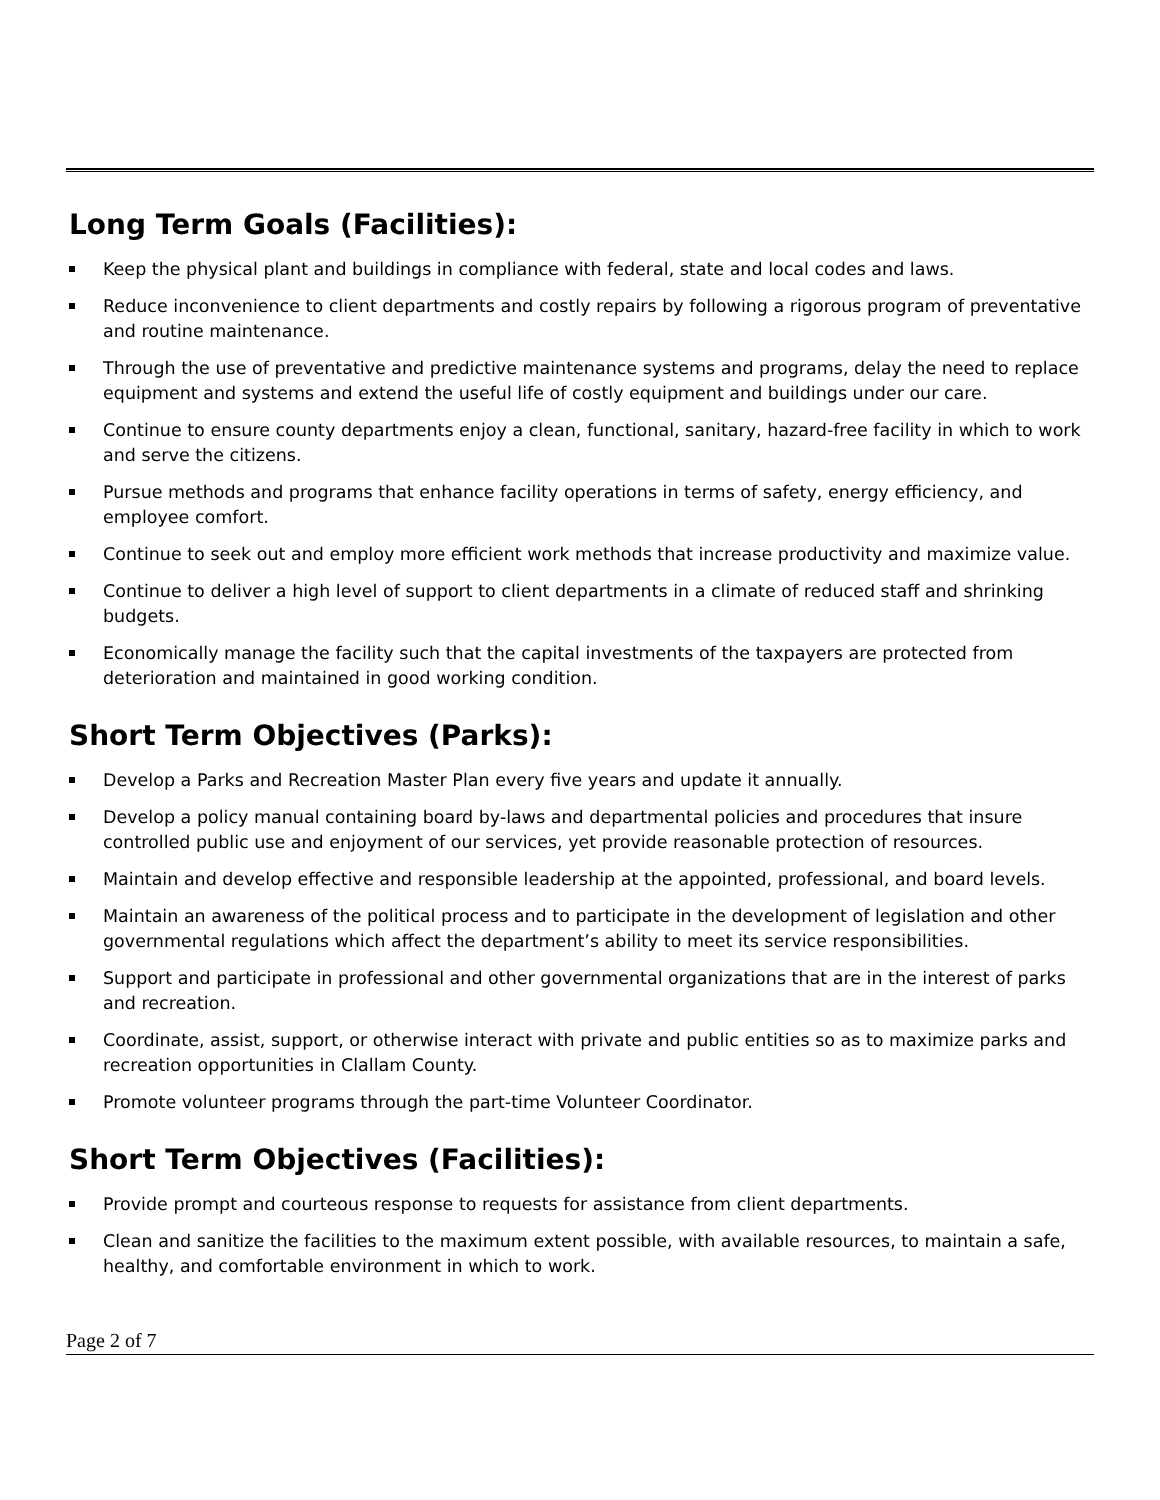Long Term Goals (Facilities):
Keep the physical plant and buildings in compliance with federal, state and local codes and laws.
Reduce inconvenience to client departments and costly repairs by following a rigorous program of preventative and routine maintenance.
Through the use of preventative and predictive maintenance systems and programs, delay the need to replace equipment and systems and extend the useful life of costly equipment and buildings under our care.
Continue to ensure county departments enjoy a clean, functional, sanitary, hazard-free facility in which to work and serve the citizens.
Pursue methods and programs that enhance facility operations in terms of safety, energy efficiency, and employee comfort.
Continue to seek out and employ more efficient work methods that increase productivity and maximize value.
Continue to deliver a high level of support to client departments in a climate of reduced staff and shrinking budgets.
Economically manage the facility such that the capital investments of the taxpayers are protected from deterioration and maintained in good working condition.
Short Term Objectives (Parks):
Develop a Parks and Recreation Master Plan every five years and update it annually.
Develop a policy manual containing board by-laws and departmental policies and procedures that insure controlled public use and enjoyment of our services, yet provide reasonable protection of resources.
Maintain and develop effective and responsible leadership at the appointed, professional, and board levels.
Maintain an awareness of the political process and to participate in the development of legislation and other governmental regulations which affect the department’s ability to meet its service responsibilities.
Support and participate in professional and other governmental organizations that are in the interest of parks and recreation.
Coordinate, assist, support, or otherwise interact with private and public entities so as to maximize parks and recreation opportunities in Clallam County.
Promote volunteer programs through the part-time Volunteer Coordinator.
Short Term Objectives (Facilities):
Provide prompt and courteous response to requests for assistance from client departments.
Clean and sanitize the facilities to the maximum extent possible, with available resources, to maintain a safe, healthy, and comfortable environment in which to work.
Page 2 of 7